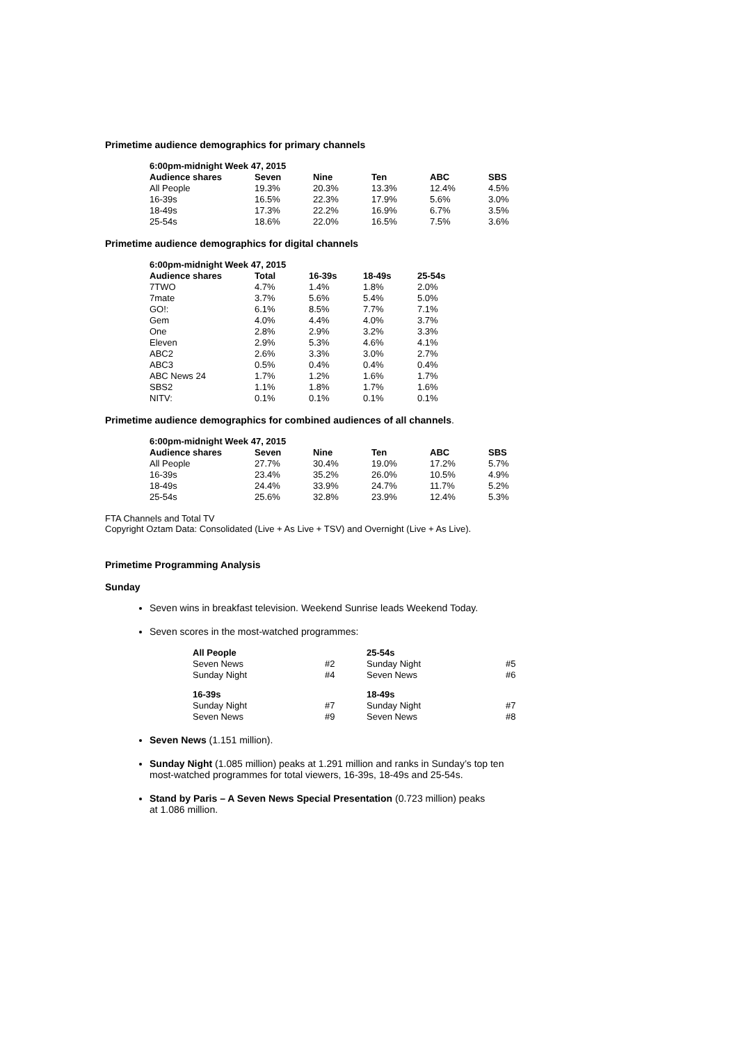Primetime audience demographics for primary channels
| 6:00pm-midnight Week 47, 2015 | | | | | |
| --- | --- | --- | --- | --- | --- |
| Audience shares | Seven | Nine | Ten | ABC | SBS |
| All People | 19.3% | 20.3% | 13.3% | 12.4% | 4.5% |
| 16-39s | 16.5% | 22.3% | 17.9% | 5.6% | 3.0% |
| 18-49s | 17.3% | 22.2% | 16.9% | 6.7% | 3.5% |
| 25-54s | 18.6% | 22.0% | 16.5% | 7.5% | 3.6% |
Primetime audience demographics for digital channels
| 6:00pm-midnight Week 47, 2015 | | | | |
| --- | --- | --- | --- | --- |
| Audience shares | Total | 16-39s | 18-49s | 25-54s |
| 7TWO | 4.7% | 1.4% | 1.8% | 2.0% |
| 7mate | 3.7% | 5.6% | 5.4% | 5.0% |
| GO!: | 6.1% | 8.5% | 7.7% | 7.1% |
| Gem | 4.0% | 4.4% | 4.0% | 3.7% |
| One | 2.8% | 2.9% | 3.2% | 3.3% |
| Eleven | 2.9% | 5.3% | 4.6% | 4.1% |
| ABC2 | 2.6% | 3.3% | 3.0% | 2.7% |
| ABC3 | 0.5% | 0.4% | 0.4% | 0.4% |
| ABC News 24 | 1.7% | 1.2% | 1.6% | 1.7% |
| SBS2 | 1.1% | 1.8% | 1.7% | 1.6% |
| NITV: | 0.1% | 0.1% | 0.1% | 0.1% |
Primetime audience demographics for combined audiences of all channels.
| 6:00pm-midnight Week 47, 2015 | | | | | |
| --- | --- | --- | --- | --- | --- |
| Audience shares | Seven | Nine | Ten | ABC | SBS |
| All People | 27.7% | 30.4% | 19.0% | 17.2% | 5.7% |
| 16-39s | 23.4% | 35.2% | 26.0% | 10.5% | 4.9% |
| 18-49s | 24.4% | 33.9% | 24.7% | 11.7% | 5.2% |
| 25-54s | 25.6% | 32.8% | 23.9% | 12.4% | 5.3% |
FTA Channels and Total TV
Copyright Oztam Data: Consolidated (Live + As Live + TSV) and Overnight (Live + As Live).
Primetime Programming Analysis
Sunday
Seven wins in breakfast television. Weekend Sunrise leads Weekend Today.
Seven scores in the most-watched programmes:
| All People | | 25-54s | |
| --- | --- | --- | --- |
| Seven News | #2 | Sunday Night | #5 |
| Sunday Night | #4 | Seven News | #6 |
| 16-39s | | 18-49s | |
| Sunday Night | #7 | Sunday Night | #7 |
| Seven News | #9 | Seven News | #8 |
Seven News (1.151 million).
Sunday Night (1.085 million) peaks at 1.291 million and ranks in Sunday’s top ten
most-watched programmes for total viewers, 16-39s, 18-49s and 25-54s.
Stand by Paris – A Seven News Special Presentation (0.723 million) peaks
at 1.086 million.